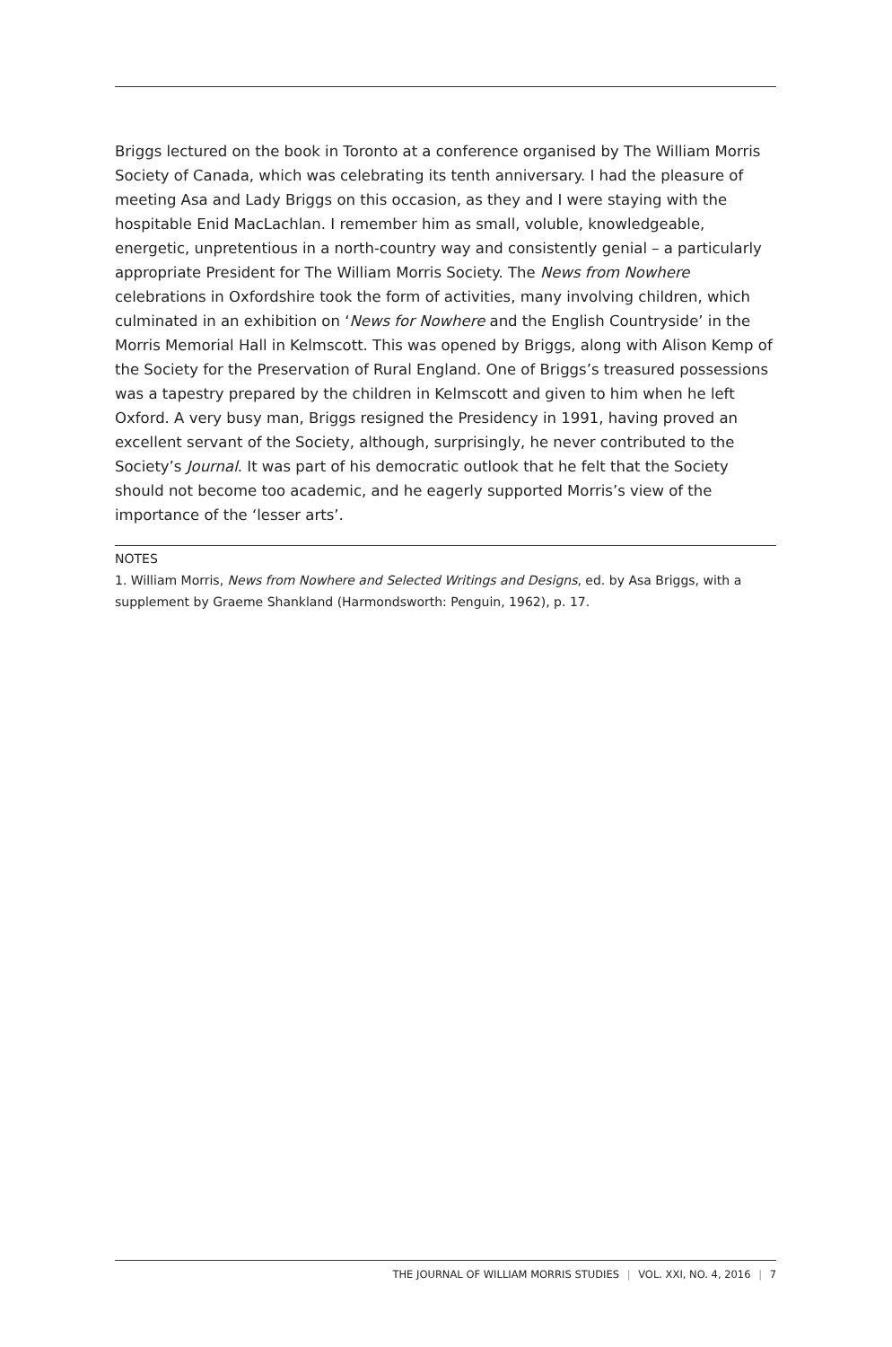Briggs lectured on the book in Toronto at a conference organised by The William Morris Society of Canada, which was celebrating its tenth anniversary. I had the pleasure of meeting Asa and Lady Briggs on this occasion, as they and I were staying with the hospitable Enid MacLachlan. I remember him as small, voluble, knowledgeable, energetic, unpretentious in a north-country way and consistently genial – a particularly appropriate President for The William Morris Society. The News from Nowhere celebrations in Oxfordshire took the form of activities, many involving children, which culminated in an exhibition on ‘News for Nowhere and the English Countryside’ in the Morris Memorial Hall in Kelmscott. This was opened by Briggs, along with Alison Kemp of the Society for the Preservation of Rural England. One of Briggs’s treasured possessions was a tapestry prepared by the children in Kelmscott and given to him when he left Oxford. A very busy man, Briggs resigned the Presidency in 1991, having proved an excellent servant of the Society, although, surprisingly, he never contributed to the Society’s Journal. It was part of his democratic outlook that he felt that the Society should not become too academic, and he eagerly supported Morris’s view of the importance of the ‘lesser arts’.
NOTES
1. William Morris, News from Nowhere and Selected Writings and Designs, ed. by Asa Briggs, with a supplement by Graeme Shankland (Harmondsworth: Penguin, 1962), p. 17.
THE JOURNAL OF WILLIAM MORRIS STUDIES | VOL. XXI, NO. 4, 2016 | 7